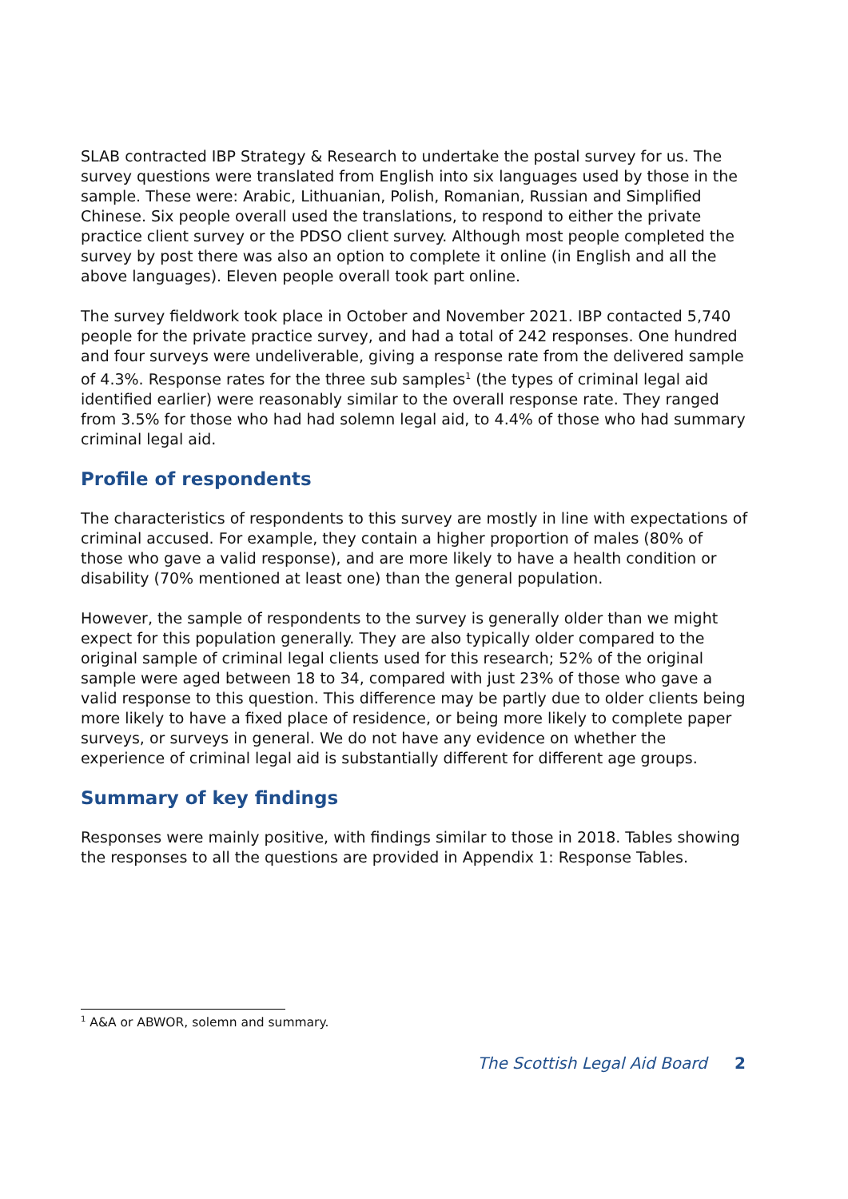SLAB contracted IBP Strategy & Research to undertake the postal survey for us. The survey questions were translated from English into six languages used by those in the sample. These were: Arabic, Lithuanian, Polish, Romanian, Russian and Simplified Chinese. Six people overall used the translations, to respond to either the private practice client survey or the PDSO client survey. Although most people completed the survey by post there was also an option to complete it online (in English and all the above languages). Eleven people overall took part online.
The survey fieldwork took place in October and November 2021. IBP contacted 5,740 people for the private practice survey, and had a total of 242 responses. One hundred and four surveys were undeliverable, giving a response rate from the delivered sample of 4.3%. Response rates for the three sub samples<sup>1</sup> (the types of criminal legal aid identified earlier) were reasonably similar to the overall response rate. They ranged from 3.5% for those who had had solemn legal aid, to 4.4% of those who had summary criminal legal aid.
Profile of respondents
The characteristics of respondents to this survey are mostly in line with expectations of criminal accused. For example, they contain a higher proportion of males (80% of those who gave a valid response), and are more likely to have a health condition or disability (70% mentioned at least one) than the general population.
However, the sample of respondents to the survey is generally older than we might expect for this population generally. They are also typically older compared to the original sample of criminal legal clients used for this research; 52% of the original sample were aged between 18 to 34, compared with just 23% of those who gave a valid response to this question. This difference may be partly due to older clients being more likely to have a fixed place of residence, or being more likely to complete paper surveys, or surveys in general. We do not have any evidence on whether the experience of criminal legal aid is substantially different for different age groups.
Summary of key findings
Responses were mainly positive, with findings similar to those in 2018. Tables showing the responses to all the questions are provided in Appendix 1: Response Tables.
<sup>1</sup> A&A or ABWOR, solemn and summary.
The Scottish Legal Aid Board 2